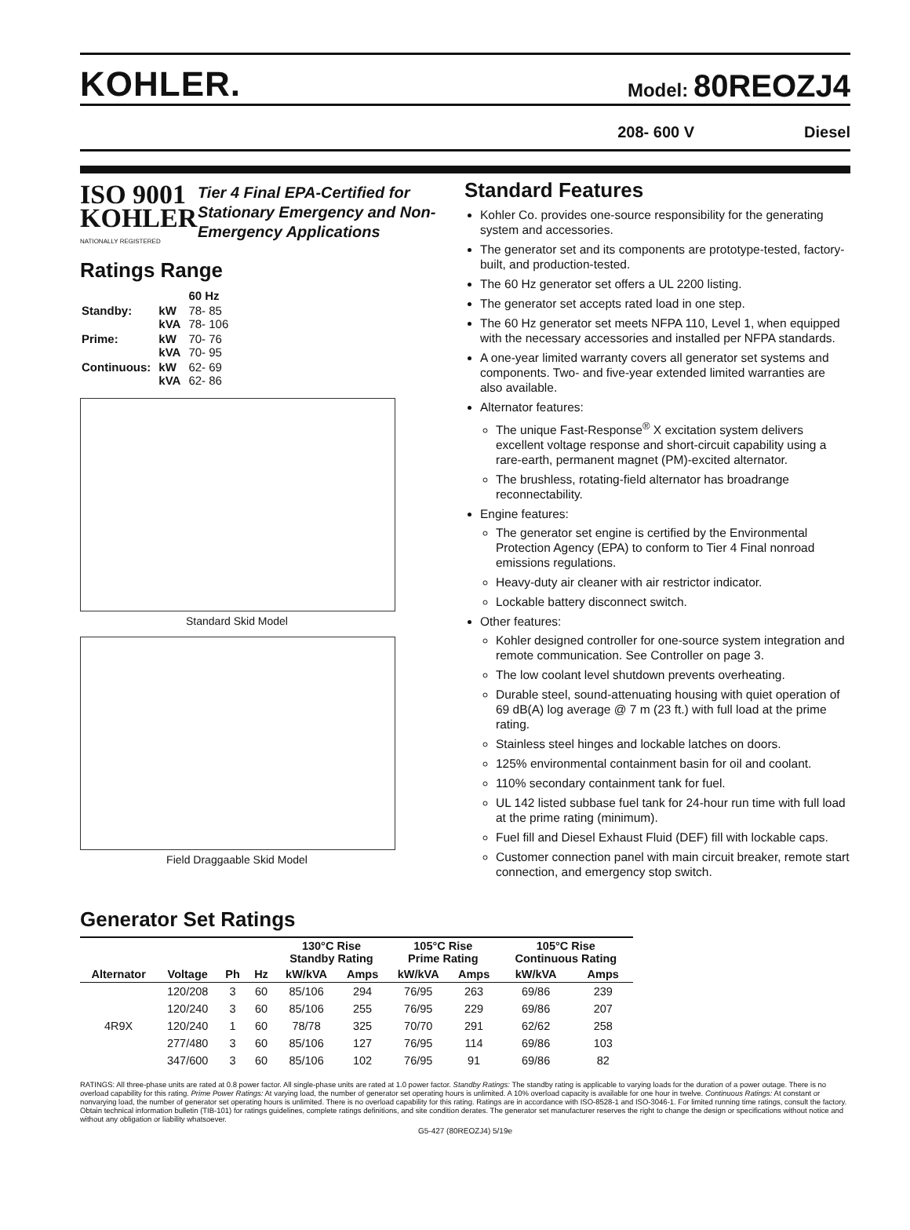KOHLER.
Model: 80REOZJ4
208- 600 V Diesel
ISO 9001 KOHLER
NATIONALLY REGISTERED
Tier 4 Final EPA-Certified for Stationary Emergency and Non-Emergency Applications
Ratings Range
| | | 60 Hz |
| Standby: | kW kVA | 78- 85 78- 106 |
| Prime: | kW kVA | 70- 76 70- 95 |
| Continuous: | kW kVA | 62- 69 62- 86 |
Standard Skid Model
Field Draggaable Skid Model
Standard Features
Kohler Co. provides one-source responsibility for the generating system and accessories.
The generator set and its components are prototype-tested, factory-built, and production-tested.
The 60 Hz generator set offers a UL 2200 listing.
The generator set accepts rated load in one step.
The 60 Hz generator set meets NFPA 110, Level 1, when equipped with the necessary accessories and installed per NFPA standards.
A one-year limited warranty covers all generator set systems and components. Two- and five-year extended limited warranties are also available.
Alternator features:
The unique Fast-Response<sup>®</sup> X excitation system delivers excellent voltage response and short-circuit capability using a rare-earth, permanent magnet (PM)-excited alternator.
The brushless, rotating-field alternator has broadrange reconnectability.
Engine features:
The generator set engine is certified by the Environmental Protection Agency (EPA) to conform to Tier 4 Final nonroad emissions regulations.
Heavy-duty air cleaner with air restrictor indicator.
Lockable battery disconnect switch.
Other features:
Kohler designed controller for one-source system integration and remote communication. See Controller on page 3.
The low coolant level shutdown prevents overheating.
Durable steel, sound-attenuating housing with quiet operation of 69 dB(A) log average @ 7 m (23 ft.) with full load at the prime rating.
Stainless steel hinges and lockable latches on doors.
125% environmental containment basin for oil and coolant.
110% secondary containment tank for fuel.
UL 142 listed subbase fuel tank for 24-hour run time with full load at the prime rating (minimum).
Fuel fill and Diesel Exhaust Fluid (DEF) fill with lockable caps.
Customer connection panel with main circuit breaker, remote start connection, and emergency stop switch.
Generator Set Ratings
| | | | | 130°C Rise Standby Rating | | 105°C Rise Prime Rating | | 105°C Rise Continuous Rating | |
| --- | --- | --- | --- | --- | --- | --- | --- | --- | --- |
| Alternator | Voltage | Ph | Hz | kW/kVA | Amps | kW/kVA | Amps | kW/kVA | Amps |
| 4R9X | 120/208 | 3 | 60 | 85/106 | 294 | 76/95 | 263 | 69/86 | 239 |
| | 120/240 | 3 | 60 | 85/106 | 255 | 76/95 | 229 | 69/86 | 207 |
| | 120/240 | 1 | 60 | 78/78 | 325 | 70/70 | 291 | 62/62 | 258 |
| | 277/480 | 3 | 60 | 85/106 | 127 | 76/95 | 114 | 69/86 | 103 |
| | 347/600 | 3 | 60 | 85/106 | 102 | 76/95 | 91 | 69/86 | 82 |
RATINGS: All three-phase units are rated at 0.8 power factor. All single-phase units are rated at 1.0 power factor. Standby Ratings: The standby rating is applicable to varying loads for the duration of a power outage. There is no overload capability for this rating. Prime Power Ratings: At varying load, the number of generator set operating hours is unlimited. A 10% overload capacity is available for one hour in twelve. Continuous Ratings: At constant or nonvarying load, the number of generator set operating hours is unlimited. There is no overload capability for this rating. Ratings are in accordance with ISO-8528-1 and ISO-3046-1. For limited running time ratings, consult the factory. Obtain technical information bulletin (TIB-101) for ratings guidelines, complete ratings definitions, and site condition derates. The generator set manufacturer reserves the right to change the design or specifications without notice and without any obligation or liability whatsoever.
G5-427 (80REOZJ4) 5/19e